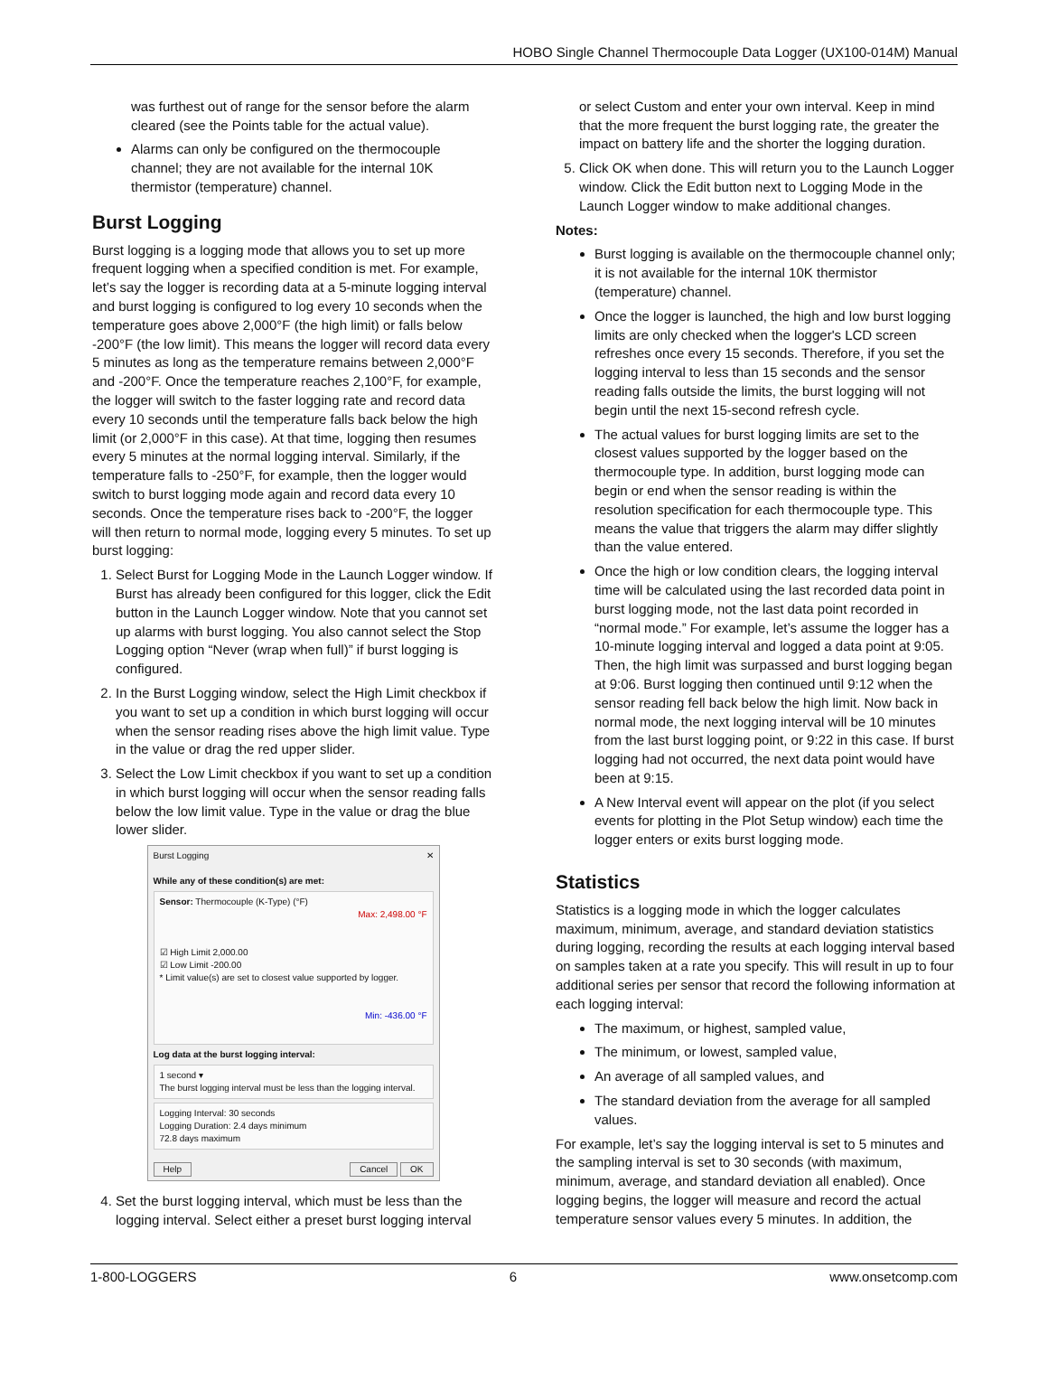HOBO Single Channel Thermocouple Data Logger (UX100-014M) Manual
was furthest out of range for the sensor before the alarm cleared (see the Points table for the actual value).
Alarms can only be configured on the thermocouple channel; they are not available for the internal 10K thermistor (temperature) channel.
Burst Logging
Burst logging is a logging mode that allows you to set up more frequent logging when a specified condition is met. For example, let’s say the logger is recording data at a 5-minute logging interval and burst logging is configured to log every 10 seconds when the temperature goes above 2,000°F (the high limit) or falls below -200°F (the low limit). This means the logger will record data every 5 minutes as long as the temperature remains between 2,000°F and -200°F. Once the temperature reaches 2,100°F, for example, the logger will switch to the faster logging rate and record data every 10 seconds until the temperature falls back below the high limit (or 2,000°F in this case). At that time, logging then resumes every 5 minutes at the normal logging interval. Similarly, if the temperature falls to -250°F, for example, then the logger would switch to burst logging mode again and record data every 10 seconds. Once the temperature rises back to -200°F, the logger will then return to normal mode, logging every 5 minutes. To set up burst logging:
1. Select Burst for Logging Mode in the Launch Logger window. If Burst has already been configured for this logger, click the Edit button in the Launch Logger window. Note that you cannot set up alarms with burst logging. You also cannot select the Stop Logging option “Never (wrap when full)” if burst logging is configured.
2. In the Burst Logging window, select the High Limit checkbox if you want to set up a condition in which burst logging will occur when the sensor reading rises above the high limit value. Type in the value or drag the red upper slider.
3. Select the Low Limit checkbox if you want to set up a condition in which burst logging will occur when the sensor reading falls below the low limit value. Type in the value or drag the blue lower slider.
Burst Logging ✕
While any of these condition(s) are met:
Sensor: Thermocouple (K-Type) (°F)
Max: 2,498.00 °F
☑ High Limit 2,000.00
☑ Low Limit -200.00
* Limit value(s) are set to closest value supported by logger.
Min: -436.00 °F
Log data at the burst logging interval:
1 second ▾
The burst logging interval must be less than the logging interval.
Logging Interval: 30 seconds
Logging Duration: 2.4 days minimum
72.8 days maximum
Help Cancel OK
4. Set the burst logging interval, which must be less than the logging interval. Select either a preset burst logging interval
or select Custom and enter your own interval. Keep in mind that the more frequent the burst logging rate, the greater the impact on battery life and the shorter the logging duration.
5. Click OK when done. This will return you to the Launch Logger window. Click the Edit button next to Logging Mode in the Launch Logger window to make additional changes.
Notes:
Burst logging is available on the thermocouple channel only; it is not available for the internal 10K thermistor (temperature) channel.
Once the logger is launched, the high and low burst logging limits are only checked when the logger's LCD screen refreshes once every 15 seconds. Therefore, if you set the logging interval to less than 15 seconds and the sensor reading falls outside the limits, the burst logging will not begin until the next 15-second refresh cycle.
The actual values for burst logging limits are set to the closest values supported by the logger based on the thermocouple type. In addition, burst logging mode can begin or end when the sensor reading is within the resolution specification for each thermocouple type. This means the value that triggers the alarm may differ slightly than the value entered.
Once the high or low condition clears, the logging interval time will be calculated using the last recorded data point in burst logging mode, not the last data point recorded in “normal mode.” For example, let’s assume the logger has a 10-minute logging interval and logged a data point at 9:05. Then, the high limit was surpassed and burst logging began at 9:06. Burst logging then continued until 9:12 when the sensor reading fell back below the high limit. Now back in normal mode, the next logging interval will be 10 minutes from the last burst logging point, or 9:22 in this case. If burst logging had not occurred, the next data point would have been at 9:15.
A New Interval event will appear on the plot (if you select events for plotting in the Plot Setup window) each time the logger enters or exits burst logging mode.
Statistics
Statistics is a logging mode in which the logger calculates maximum, minimum, average, and standard deviation statistics during logging, recording the results at each logging interval based on samples taken at a rate you specify. This will result in up to four additional series per sensor that record the following information at each logging interval:
The maximum, or highest, sampled value,
The minimum, or lowest, sampled value,
An average of all sampled values, and
The standard deviation from the average for all sampled values.
For example, let’s say the logging interval is set to 5 minutes and the sampling interval is set to 30 seconds (with maximum, minimum, average, and standard deviation all enabled). Once logging begins, the logger will measure and record the actual temperature sensor values every 5 minutes. In addition, the
1-800-LOGGERS 6 www.onsetcomp.com